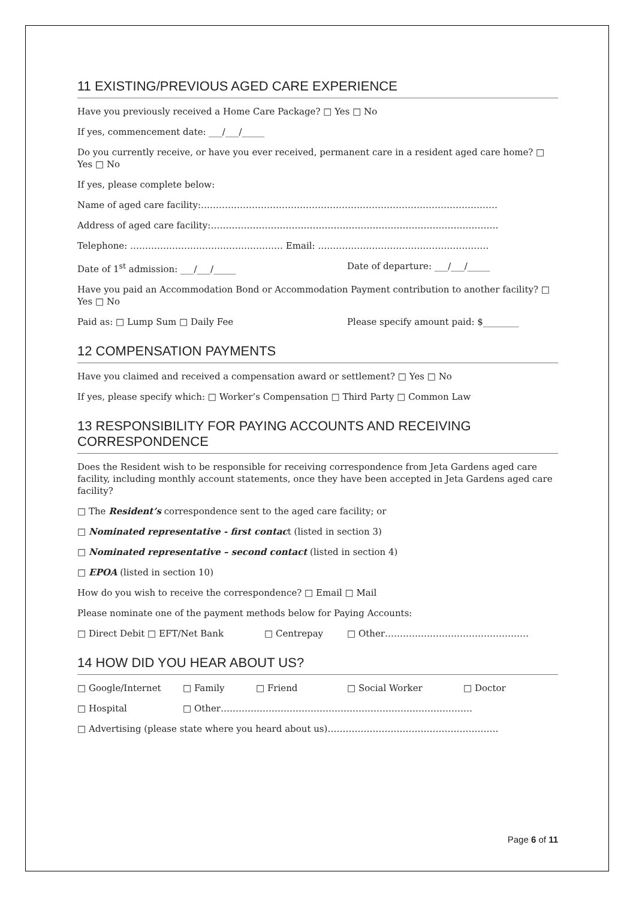11 EXISTING/PREVIOUS AGED CARE EXPERIENCE
Have you previously received a Home Care Package? □ Yes □ No
If yes, commencement date: ___/___/_____
Do you currently receive, or have you ever received, permanent care in a resident aged care home? □ Yes □ No
If yes, please complete below:
Name of aged care facility:………………………………………………………………………………………
Address of aged care facility:……………………………………………………………………………………
Telephone: …………………………………………… Email: …………………………………………………
Date of 1<sup>st</sup> admission: ___/___/_____ Date of departure: ___/___/_____
Have you paid an Accommodation Bond or Accommodation Payment contribution to another facility? □ Yes □ No
Paid as: □ Lump Sum □ Daily Fee Please specify amount paid: $________
12 COMPENSATION PAYMENTS
Have you claimed and received a compensation award or settlement? □ Yes □ No
If yes, please specify which: □ Worker’s Compensation □ Third Party □ Common Law
13 RESPONSIBILITY FOR PAYING ACCOUNTS AND RECEIVING CORRESPONDENCE
Does the Resident wish to be responsible for receiving correspondence from Jeta Gardens aged care facility, including monthly account statements, once they have been accepted in Jeta Gardens aged care facility?
□ The Resident’s correspondence sent to the aged care facility; or
□ Nominated representative - first contact (listed in section 3)
□ Nominated representative – second contact (listed in section 4)
□ EPOA (listed in section 10)
How do you wish to receive the correspondence? □ Email □ Mail
Please nominate one of the payment methods below for Paying Accounts:
□ Direct Debit □ EFT/Net Bank □ Centrepay □ Other…………………………………………
14 HOW DID YOU HEAR ABOUT US?
□ Google/Internet □ Family □ Friend □ Social Worker □ Doctor
□ Hospital □ Other…………………………………………………………………………
□ Advertising (please state where you heard about us)…………………………………………………
Page 6 of 11